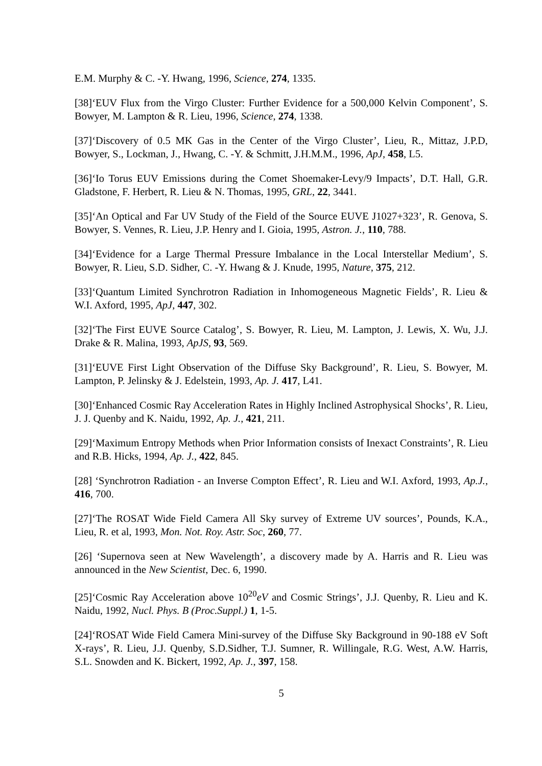E.M. Murphy & C. -Y. Hwang, 1996, Science, 274, 1335.
[38]‘EUV Flux from the Virgo Cluster: Further Evidence for a 500,000 Kelvin Component’, S. Bowyer, M. Lampton & R. Lieu, 1996, Science, 274, 1338.
[37]‘Discovery of 0.5 MK Gas in the Center of the Virgo Cluster’, Lieu, R., Mittaz, J.P.D, Bowyer, S., Lockman, J., Hwang, C. -Y. & Schmitt, J.H.M.M., 1996, ApJ, 458, L5.
[36]‘Io Torus EUV Emissions during the Comet Shoemaker-Levy/9 Impacts’, D.T. Hall, G.R. Gladstone, F. Herbert, R. Lieu & N. Thomas, 1995, GRL, 22, 3441.
[35]‘An Optical and Far UV Study of the Field of the Source EUVE J1027+323’, R. Genova, S. Bowyer, S. Vennes, R. Lieu, J.P. Henry and I. Gioia, 1995, Astron. J., 110, 788.
[34]‘Evidence for a Large Thermal Pressure Imbalance in the Local Interstellar Medium’, S. Bowyer, R. Lieu, S.D. Sidher, C. -Y. Hwang & J. Knude, 1995, Nature, 375, 212.
[33]‘Quantum Limited Synchrotron Radiation in Inhomogeneous Magnetic Fields’, R. Lieu & W.I. Axford, 1995, ApJ, 447, 302.
[32]‘The First EUVE Source Catalog’, S. Bowyer, R. Lieu, M. Lampton, J. Lewis, X. Wu, J.J. Drake & R. Malina, 1993, ApJS, 93, 569.
[31]‘EUVE First Light Observation of the Diffuse Sky Background’, R. Lieu, S. Bowyer, M. Lampton, P. Jelinsky & J. Edelstein, 1993, Ap. J. 417, L41.
[30]‘Enhanced Cosmic Ray Acceleration Rates in Highly Inclined Astrophysical Shocks’, R. Lieu, J. J. Quenby and K. Naidu, 1992, Ap. J., 421, 211.
[29]‘Maximum Entropy Methods when Prior Information consists of Inexact Constraints’, R. Lieu and R.B. Hicks, 1994, Ap. J., 422, 845.
[28] ‘Synchrotron Radiation - an Inverse Compton Effect’, R. Lieu and W.I. Axford, 1993, Ap.J., 416, 700.
[27]‘The ROSAT Wide Field Camera All Sky survey of Extreme UV sources’, Pounds, K.A., Lieu, R. et al, 1993, Mon. Not. Roy. Astr. Soc, 260, 77.
[26] ‘Supernova seen at New Wavelength’, a discovery made by A. Harris and R. Lieu was announced in the New Scientist, Dec. 6, 1990.
[25]‘Cosmic Ray Acceleration above 10<sup>20</sup>eV and Cosmic Strings’, J.J. Quenby, R. Lieu and K. Naidu, 1992, Nucl. Phys. B (Proc.Suppl.) 1, 1-5.
[24]‘ROSAT Wide Field Camera Mini-survey of the Diffuse Sky Background in 90-188 eV Soft X-rays’, R. Lieu, J.J. Quenby, S.D.Sidher, T.J. Sumner, R. Willingale, R.G. West, A.W. Harris, S.L. Snowden and K. Bickert, 1992, Ap. J., 397, 158.
5